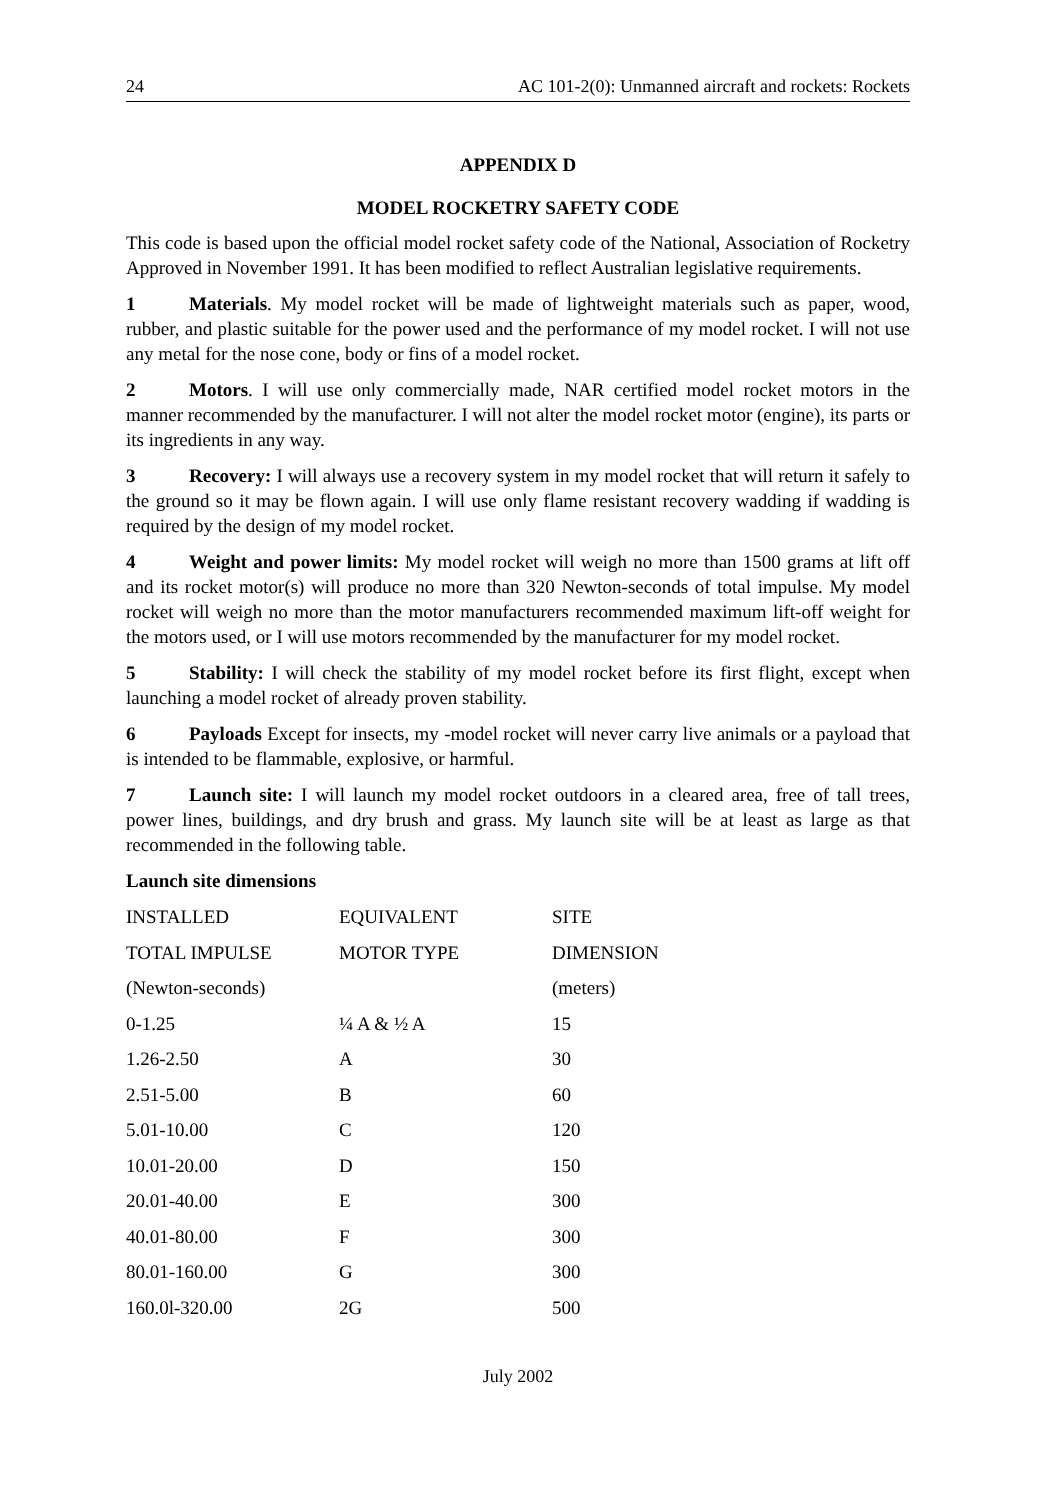24 AC 101-2(0): Unmanned aircraft and rockets: Rockets
APPENDIX D
MODEL ROCKETRY SAFETY CODE
This code is based upon the official model rocket safety code of the National, Association of Rocketry Approved in November 1991. It has been modified to reflect Australian legislative requirements.
1 Materials. My model rocket will be made of lightweight materials such as paper, wood, rubber, and plastic suitable for the power used and the performance of my model rocket. I will not use any metal for the nose cone, body or fins of a model rocket.
2 Motors. I will use only commercially made, NAR certified model rocket motors in the manner recommended by the manufacturer. I will not alter the model rocket motor (engine), its parts or its ingredients in any way.
3 Recovery: I will always use a recovery system in my model rocket that will return it safely to the ground so it may be flown again. I will use only flame resistant recovery wadding if wadding is required by the design of my model rocket.
4 Weight and power limits: My model rocket will weigh no more than 1500 grams at lift off and its rocket motor(s) will produce no more than 320 Newton-seconds of total impulse. My model rocket will weigh no more than the motor manufacturers recommended maximum lift-off weight for the motors used, or I will use motors recommended by the manufacturer for my model rocket.
5 Stability: I will check the stability of my model rocket before its first flight, except when launching a model rocket of already proven stability.
6 Payloads Except for insects, my -model rocket will never carry live animals or a payload that is intended to be flammable, explosive, or harmful.
7 Launch site: I will launch my model rocket outdoors in a cleared area, free of tall trees, power lines, buildings, and dry brush and grass. My launch site will be at least as large as that recommended in the following table.
Launch site dimensions
| INSTALLED | EQUIVALENT | SITE |
| TOTAL IMPULSE | MOTOR TYPE | DIMENSION |
| (Newton-seconds) | | (meters) |
| 0-1.25 | ¼ A & ½ A | 15 |
| 1.26-2.50 | A | 30 |
| 2.51-5.00 | B | 60 |
| 5.01-10.00 | C | 120 |
| 10.01-20.00 | D | 150 |
| 20.01-40.00 | E | 300 |
| 40.01-80.00 | F | 300 |
| 80.01-160.00 | G | 300 |
| 160.0l-320.00 | 2G | 500 |
July 2002